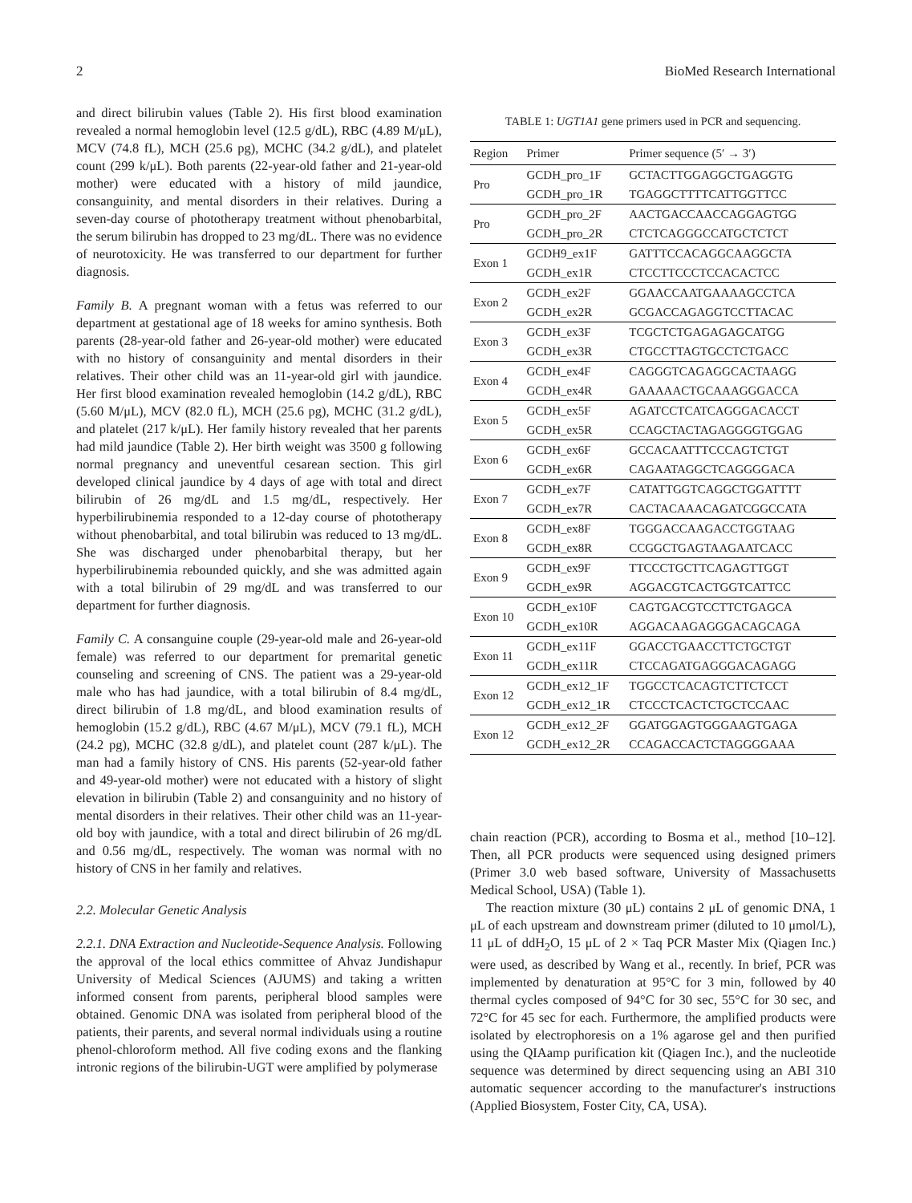2 BioMed Research International
and direct bilirubin values (Table 2). His first blood examination revealed a normal hemoglobin level (12.5 g/dL), RBC (4.89 M/μL), MCV (74.8 fL), MCH (25.6 pg), MCHC (34.2 g/dL), and platelet count (299 k/μL). Both parents (22-year-old father and 21-year-old mother) were educated with a history of mild jaundice, consanguinity, and mental disorders in their relatives. During a seven-day course of phototherapy treatment without phenobarbital, the serum bilirubin has dropped to 23 mg/dL. There was no evidence of neurotoxicity. He was transferred to our department for further diagnosis.
Family B. A pregnant woman with a fetus was referred to our department at gestational age of 18 weeks for amino synthesis. Both parents (28-year-old father and 26-year-old mother) were educated with no history of consanguinity and mental disorders in their relatives. Their other child was an 11-year-old girl with jaundice. Her first blood examination revealed hemoglobin (14.2 g/dL), RBC (5.60 M/μL), MCV (82.0 fL), MCH (25.6 pg), MCHC (31.2 g/dL), and platelet (217 k/μL). Her family history revealed that her parents had mild jaundice (Table 2). Her birth weight was 3500 g following normal pregnancy and uneventful cesarean section. This girl developed clinical jaundice by 4 days of age with total and direct bilirubin of 26 mg/dL and 1.5 mg/dL, respectively. Her hyperbilirubinemia responded to a 12-day course of phototherapy without phenobarbital, and total bilirubin was reduced to 13 mg/dL. She was discharged under phenobarbital therapy, but her hyperbilirubinemia rebounded quickly, and she was admitted again with a total bilirubin of 29 mg/dL and was transferred to our department for further diagnosis.
Family C. A consanguine couple (29-year-old male and 26-year-old female) was referred to our department for premarital genetic counseling and screening of CNS. The patient was a 29-year-old male who has had jaundice, with a total bilirubin of 8.4 mg/dL, direct bilirubin of 1.8 mg/dL, and blood examination results of hemoglobin (15.2 g/dL), RBC (4.67 M/μL), MCV (79.1 fL), MCH (24.2 pg), MCHC (32.8 g/dL), and platelet count (287 k/μL). The man had a family history of CNS. His parents (52-year-old father and 49-year-old mother) were not educated with a history of slight elevation in bilirubin (Table 2) and consanguinity and no history of mental disorders in their relatives. Their other child was an 11-year-old boy with jaundice, with a total and direct bilirubin of 26 mg/dL and 0.56 mg/dL, respectively. The woman was normal with no history of CNS in her family and relatives.
2.2. Molecular Genetic Analysis
2.2.1. DNA Extraction and Nucleotide-Sequence Analysis. Following the approval of the local ethics committee of Ahvaz Jundishapur University of Medical Sciences (AJUMS) and taking a written informed consent from parents, peripheral blood samples were obtained. Genomic DNA was isolated from peripheral blood of the patients, their parents, and several normal individuals using a routine phenol-chloroform method. All five coding exons and the flanking intronic regions of the bilirubin-UGT were amplified by polymerase
TABLE 1: UGT1A1 gene primers used in PCR and sequencing.
| Region | Primer | Primer sequence (5′ → 3′) |
| --- | --- | --- |
| Pro | GCDH_pro_1F | GCTACTTGGAGGCTGAGGTG |
| | GCDH_pro_1R | TGAGGCTTTTCATTGGTTCC |
| Pro | GCDH_pro_2F | AACTGACCAACCAGGAGTGG |
| | GCDH_pro_2R | CTCTCAGGGCCATGCTCTCT |
| Exon 1 | GCDH9_ex1F | GATTTCCACAGGCAAGGCTA |
| | GCDH_ex1R | CTCCTTCCCTCCACACTCC |
| Exon 2 | GCDH_ex2F | GGAACCAATGAAAAGCCTCA |
| | GCDH_ex2R | GCGACCAGAGGTCCTTACAC |
| Exon 3 | GCDH_ex3F | TCGCTCTGAGAGAGCATGG |
| | GCDH_ex3R | CTGCCTTAGTGCCTCTGACC |
| Exon 4 | GCDH_ex4F | CAGGGTCAGAGGCACTAAGG |
| | GCDH_ex4R | GAAAAACTGCAAAGGGACCA |
| Exon 5 | GCDH_ex5F | AGATCCTCATCAGGGACACCT |
| | GCDH_ex5R | CCAGCTACTAGAGGGGTGGAG |
| Exon 6 | GCDH_ex6F | GCCACAATTTCCCAGTCTGT |
| | GCDH_ex6R | CAGAATAGGCTCAGGGGACA |
| Exon 7 | GCDH_ex7F | CATATTGGTCAGGCTGGATTTT |
| | GCDH_ex7R | CACTACAAACAGATCGGCCATA |
| Exon 8 | GCDH_ex8F | TGGGACCAAGACCTGGTAAG |
| | GCDH_ex8R | CCGGCTGAGTAAGAATCACC |
| Exon 9 | GCDH_ex9F | TTCCCTGCTTCAGAGTTGGT |
| | GCDH_ex9R | AGGACGTCACTGGTCATTCC |
| Exon 10 | GCDH_ex10F | CAGTGACGTCCTTCTGAGCA |
| | GCDH_ex10R | AGGACAAGAGGGACAGCAGA |
| Exon 11 | GCDH_ex11F | GGACCTGAACCTTCTGCTGT |
| | GCDH_ex11R | CTCCAGATGAGGGACAGAGG |
| Exon 12 | GCDH_ex12_1F | TGGCCTCACAGTCTTCTCCT |
| | GCDH_ex12_1R | CTCCCTCACTCTGCTCCAAC |
| Exon 12 | GCDH_ex12_2F | GGATGGAGTGGGAAGTGAGA |
| | GCDH_ex12_2R | CCAGACCACTCTAGGGGAAA |
chain reaction (PCR), according to Bosma et al., method [10–12]. Then, all PCR products were sequenced using designed primers (Primer 3.0 web based software, University of Massachusetts Medical School, USA) (Table 1).
The reaction mixture (30 μL) contains 2 μL of genomic DNA, 1 μL of each upstream and downstream primer (diluted to 10 μmol/L), 11 μL of ddH<sub>2</sub>O, 15 μL of 2 × Taq PCR Master Mix (Qiagen Inc.) were used, as described by Wang et al., recently. In brief, PCR was implemented by denaturation at 95°C for 3 min, followed by 40 thermal cycles composed of 94°C for 30 sec, 55°C for 30 sec, and 72°C for 45 sec for each. Furthermore, the amplified products were isolated by electrophoresis on a 1% agarose gel and then purified using the QIAamp purification kit (Qiagen Inc.), and the nucleotide sequence was determined by direct sequencing using an ABI 310 automatic sequencer according to the manufacturer's instructions (Applied Biosystem, Foster City, CA, USA).